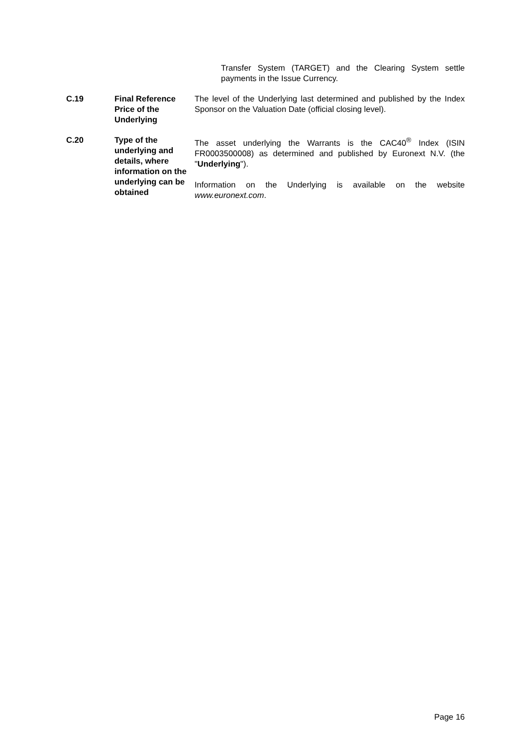Transfer System (TARGET) and the Clearing System settle payments in the Issue Currency.
| C.19 | Final Reference Price of the Underlying | The level of the Underlying last determined and published by the Index Sponsor on the Valuation Date (official closing level). |
| C.20 | Type of the underlying and details, where information on the underlying can be obtained | The asset underlying the Warrants is the CAC40<sup>®</sup> Index (ISIN FR0003500008) as determined and published by Euronext N.V. (the " Underlying "). Information on the Underlying is available on the website www.euronext.com . |
Page 16